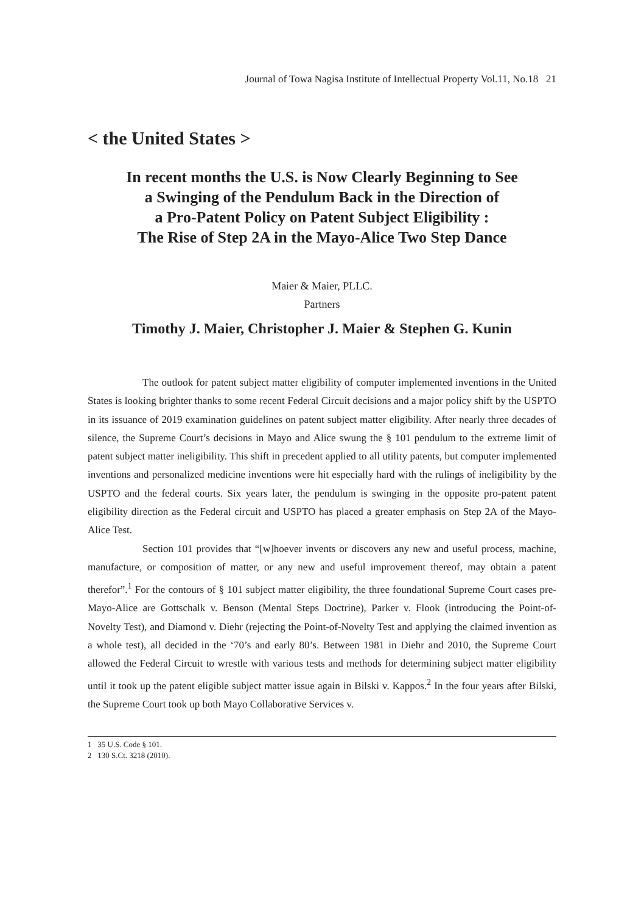Journal of Towa Nagisa Institute of Intellectual Property Vol.11, No.18 21
< the United States >
In recent months the U.S. is Now Clearly Beginning to See
a Swinging of the Pendulum Back in the Direction of
a Pro-Patent Policy on Patent Subject Eligibility :
The Rise of Step 2A in the Mayo-Alice Two Step Dance
Maier & Maier, PLLC.
Partners
Timothy J. Maier, Christopher J. Maier & Stephen G. Kunin
The outlook for patent subject matter eligibility of computer implemented inventions in the United States is looking brighter thanks to some recent Federal Circuit decisions and a major policy shift by the USPTO in its issuance of 2019 examination guidelines on patent subject matter eligibility. After nearly three decades of silence, the Supreme Court’s decisions in Mayo and Alice swung the § 101 pendulum to the extreme limit of patent subject matter ineligibility. This shift in precedent applied to all utility patents, but computer implemented inventions and personalized medicine inventions were hit especially hard with the rulings of ineligibility by the USPTO and the federal courts. Six years later, the pendulum is swinging in the opposite pro-patent patent eligibility direction as the Federal circuit and USPTO has placed a greater emphasis on Step 2A of the Mayo-Alice Test.
Section 101 provides that “[w]hoever invents or discovers any new and useful process, machine, manufacture, or composition of matter, or any new and useful improvement thereof, may obtain a patent therefor”.<sup>1</sup> For the contours of § 101 subject matter eligibility, the three foundational Supreme Court cases pre-Mayo-Alice are Gottschalk v. Benson (Mental Steps Doctrine), Parker v. Flook (introducing the Point-of-Novelty Test), and Diamond v. Diehr (rejecting the Point-of-Novelty Test and applying the claimed invention as a whole test), all decided in the ‘70’s and early 80’s. Between 1981 in Diehr and 2010, the Supreme Court allowed the Federal Circuit to wrestle with various tests and methods for determining subject matter eligibility until it took up the patent eligible subject matter issue again in Bilski v. Kappos.<sup>2</sup> In the four years after Bilski, the Supreme Court took up both Mayo Collaborative Services v.
1 35 U.S. Code § 101.
2 130 S.Ct. 3218 (2010).